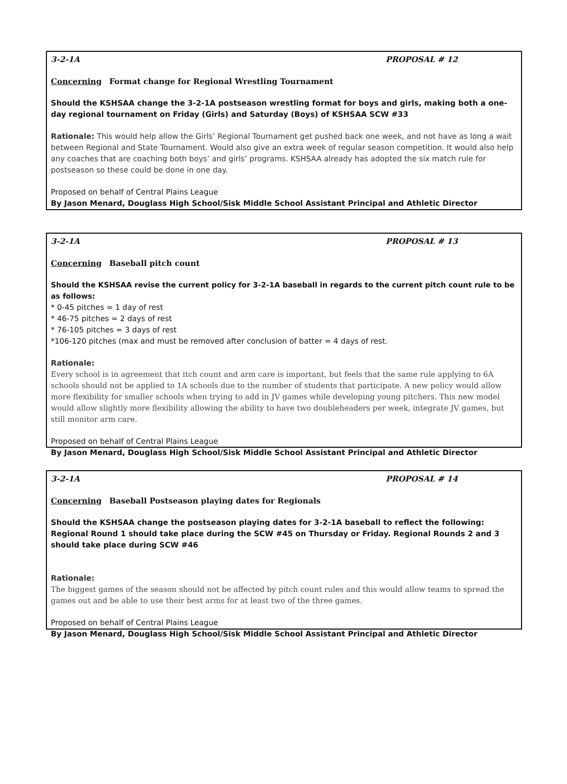3-2-1A PROPOSAL # 12
Concerning Format change for Regional Wrestling Tournament
Should the KSHSAA change the 3-2-1A postseason wrestling format for boys and girls, making both a one-day regional tournament on Friday (Girls) and Saturday (Boys) of KSHSAA SCW #33
Rationale: This would help allow the Girls’ Regional Tournament get pushed back one week, and not have as long a wait between Regional and State Tournament. Would also give an extra week of regular season competition. It would also help any coaches that are coaching both boys’ and girls’ programs. KSHSAA already has adopted the six match rule for postseason so these could be done in one day.
Proposed on behalf of Central Plains League
By Jason Menard, Douglass High School/Sisk Middle School Assistant Principal and Athletic Director
3-2-1A PROPOSAL # 13
Concerning Baseball pitch count
Should the KSHSAA revise the current policy for 3-2-1A baseball in regards to the current pitch count rule to be as follows:
* 0-45 pitches = 1 day of rest
* 46-75 pitches = 2 days of rest
* 76-105 pitches = 3 days of rest
*106-120 pitches (max and must be removed after conclusion of batter = 4 days of rest.
Rationale:
Every school is in agreement that itch count and arm care is important, but feels that the same rule applying to 6A schools should not be applied to 1A schools due to the number of students that participate. A new policy would allow more flexibility for smaller schools when trying to add in JV games while developing young pitchers. This new model would allow slightly more flexibility allowing the ability to have two doubleheaders per week, integrate JV games, but still monitor arm care.
Proposed on behalf of Central Plains League
By Jason Menard, Douglass High School/Sisk Middle School Assistant Principal and Athletic Director
3-2-1A PROPOSAL # 14
Concerning Baseball Postseason playing dates for Regionals
Should the KSHSAA change the postseason playing dates for 3-2-1A baseball to reflect the following: Regional Round 1 should take place during the SCW #45 on Thursday or Friday. Regional Rounds 2 and 3 should take place during SCW #46
Rationale:
The biggest games of the season should not be affected by pitch count rules and this would allow teams to spread the games out and be able to use their best arms for at least two of the three games.
Proposed on behalf of Central Plains League
By Jason Menard, Douglass High School/Sisk Middle School Assistant Principal and Athletic Director